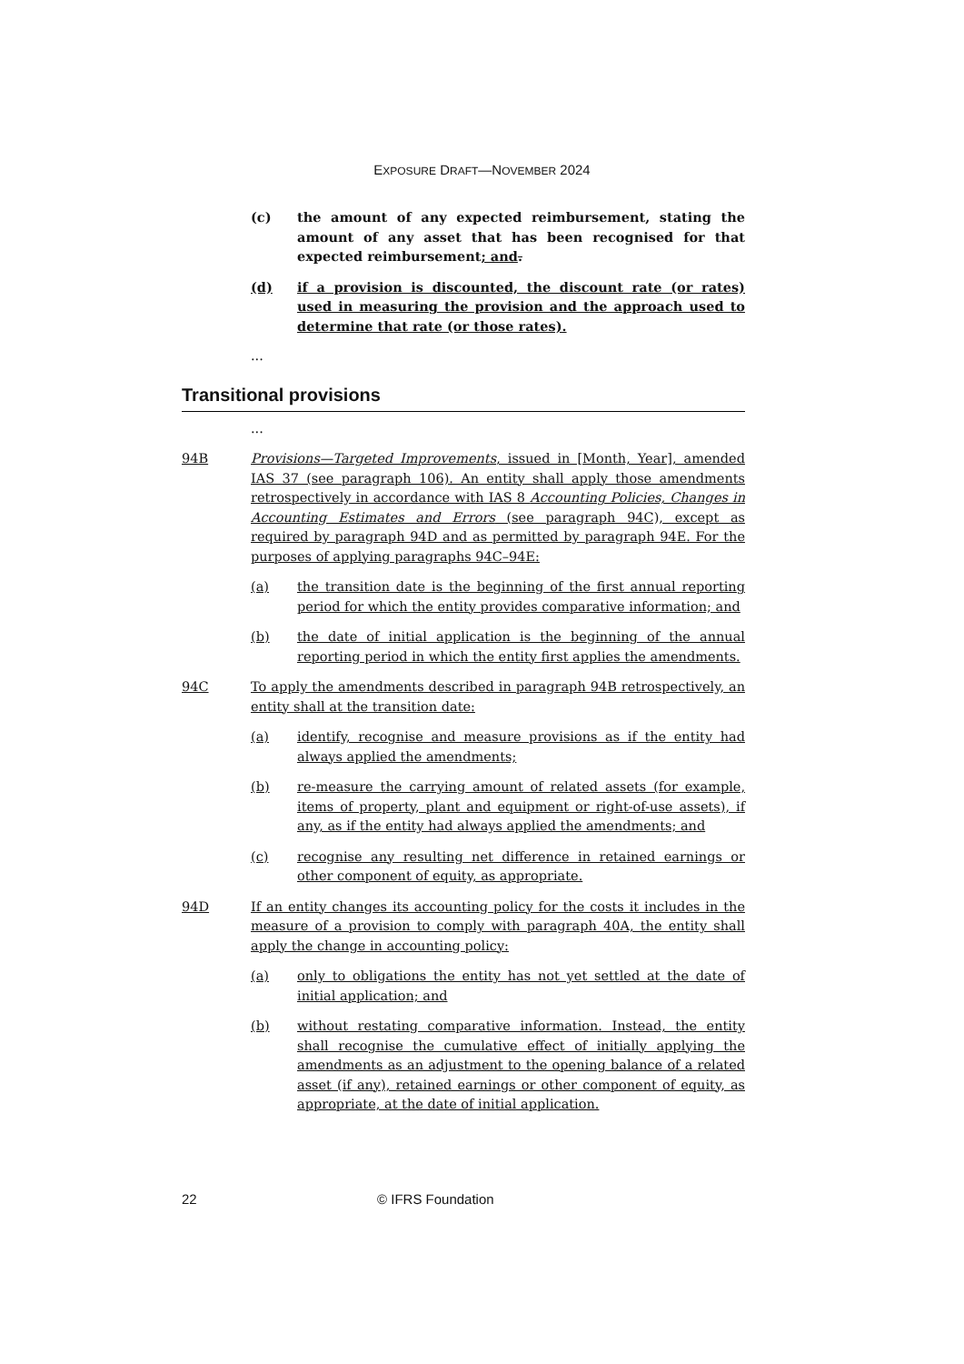EXPOSURE DRAFT—NOVEMBER 2024
(c) the amount of any expected reimbursement, stating the amount of any asset that has been recognised for that expected reimbursement; and.
(d) if a provision is discounted, the discount rate (or rates) used in measuring the provision and the approach used to determine that rate (or those rates).
...
Transitional provisions
...
94B Provisions—Targeted Improvements, issued in [Month, Year], amended IAS 37 (see paragraph 106). An entity shall apply those amendments retrospectively in accordance with IAS 8 Accounting Policies, Changes in Accounting Estimates and Errors (see paragraph 94C), except as required by paragraph 94D and as permitted by paragraph 94E. For the purposes of applying paragraphs 94C–94E:
(a) the transition date is the beginning of the first annual reporting period for which the entity provides comparative information; and
(b) the date of initial application is the beginning of the annual reporting period in which the entity first applies the amendments.
94C To apply the amendments described in paragraph 94B retrospectively, an entity shall at the transition date:
(a) identify, recognise and measure provisions as if the entity had always applied the amendments;
(b) re-measure the carrying amount of related assets (for example, items of property, plant and equipment or right-of-use assets), if any, as if the entity had always applied the amendments; and
(c) recognise any resulting net difference in retained earnings or other component of equity, as appropriate.
94D If an entity changes its accounting policy for the costs it includes in the measure of a provision to comply with paragraph 40A, the entity shall apply the change in accounting policy:
(a) only to obligations the entity has not yet settled at the date of initial application; and
(b) without restating comparative information. Instead, the entity shall recognise the cumulative effect of initially applying the amendments as an adjustment to the opening balance of a related asset (if any), retained earnings or other component of equity, as appropriate, at the date of initial application.
22 © IFRS Foundation